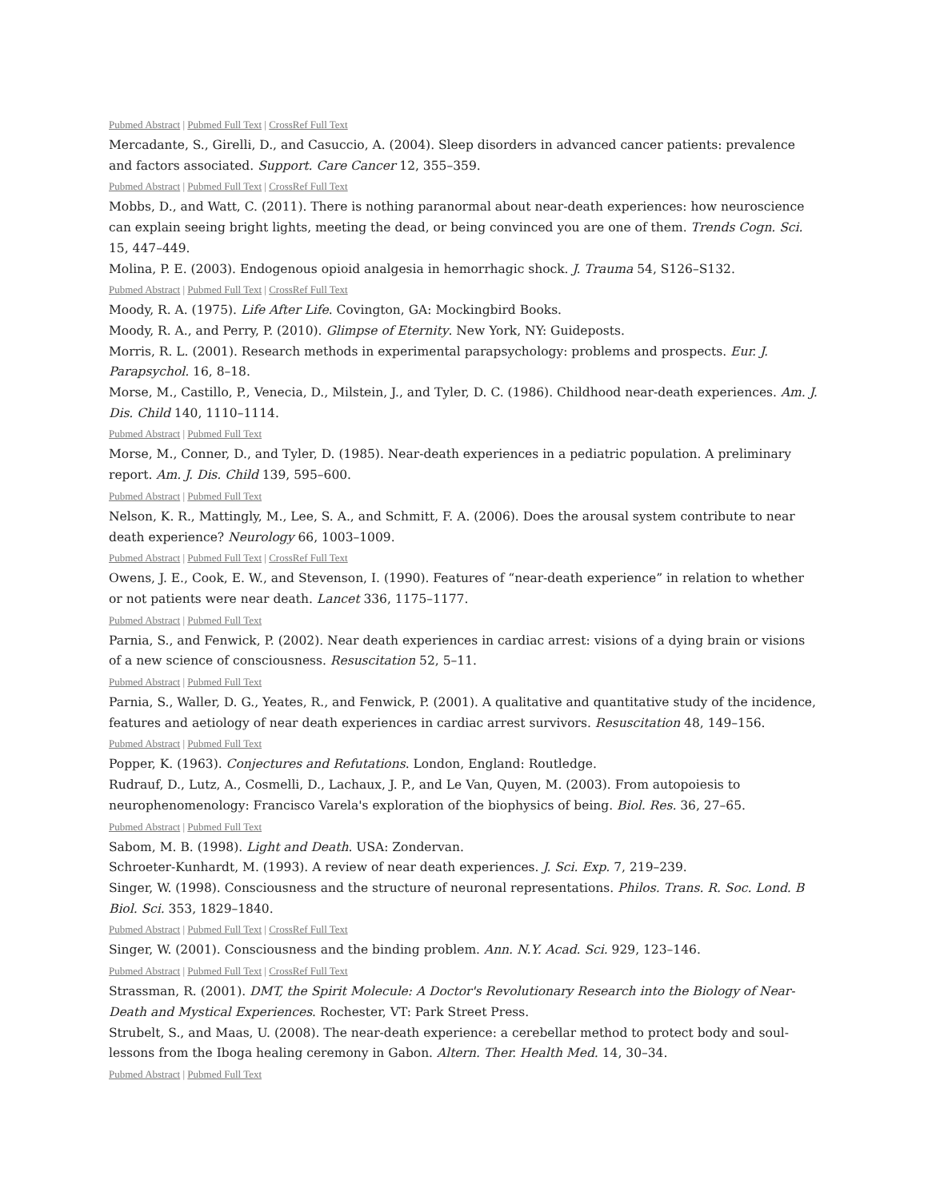Pubmed Abstract | Pubmed Full Text | CrossRef Full Text
Mercadante, S., Girelli, D., and Casuccio, A. (2004). Sleep disorders in advanced cancer patients: prevalence and factors associated. Support. Care Cancer 12, 355–359.
Pubmed Abstract | Pubmed Full Text | CrossRef Full Text
Mobbs, D., and Watt, C. (2011). There is nothing paranormal about near-death experiences: how neuroscience can explain seeing bright lights, meeting the dead, or being convinced you are one of them. Trends Cogn. Sci. 15, 447–449.
Molina, P. E. (2003). Endogenous opioid analgesia in hemorrhagic shock. J. Trauma 54, S126–S132.
Pubmed Abstract | Pubmed Full Text | CrossRef Full Text
Moody, R. A. (1975). Life After Life. Covington, GA: Mockingbird Books.
Moody, R. A., and Perry, P. (2010). Glimpse of Eternity. New York, NY: Guideposts.
Morris, R. L. (2001). Research methods in experimental parapsychology: problems and prospects. Eur. J. Parapsychol. 16, 8–18.
Morse, M., Castillo, P., Venecia, D., Milstein, J., and Tyler, D. C. (1986). Childhood near-death experiences. Am. J. Dis. Child 140, 1110–1114.
Pubmed Abstract | Pubmed Full Text
Morse, M., Conner, D., and Tyler, D. (1985). Near-death experiences in a pediatric population. A preliminary report. Am. J. Dis. Child 139, 595–600.
Pubmed Abstract | Pubmed Full Text
Nelson, K. R., Mattingly, M., Lee, S. A., and Schmitt, F. A. (2006). Does the arousal system contribute to near death experience? Neurology 66, 1003–1009.
Pubmed Abstract | Pubmed Full Text | CrossRef Full Text
Owens, J. E., Cook, E. W., and Stevenson, I. (1990). Features of “near-death experience” in relation to whether or not patients were near death. Lancet 336, 1175–1177.
Pubmed Abstract | Pubmed Full Text
Parnia, S., and Fenwick, P. (2002). Near death experiences in cardiac arrest: visions of a dying brain or visions of a new science of consciousness. Resuscitation 52, 5–11.
Pubmed Abstract | Pubmed Full Text
Parnia, S., Waller, D. G., Yeates, R., and Fenwick, P. (2001). A qualitative and quantitative study of the incidence, features and aetiology of near death experiences in cardiac arrest survivors. Resuscitation 48, 149–156.
Pubmed Abstract | Pubmed Full Text
Popper, K. (1963). Conjectures and Refutations. London, England: Routledge.
Rudrauf, D., Lutz, A., Cosmelli, D., Lachaux, J. P., and Le Van, Quyen, M. (2003). From autopoiesis to
neurophenomenology: Francisco Varela's exploration of the biophysics of being. Biol. Res. 36, 27–65.
Pubmed Abstract | Pubmed Full Text
Sabom, M. B. (1998). Light and Death. USA: Zondervan.
Schroeter-Kunhardt, M. (1993). A review of near death experiences. J. Sci. Exp. 7, 219–239.
Singer, W. (1998). Consciousness and the structure of neuronal representations. Philos. Trans. R. Soc. Lond. B Biol. Sci. 353, 1829–1840.
Pubmed Abstract | Pubmed Full Text | CrossRef Full Text
Singer, W. (2001). Consciousness and the binding problem. Ann. N.Y. Acad. Sci. 929, 123–146.
Pubmed Abstract | Pubmed Full Text | CrossRef Full Text
Strassman, R. (2001). DMT, the Spirit Molecule: A Doctor's Revolutionary Research into the Biology of Near-Death and Mystical Experiences. Rochester, VT: Park Street Press.
Strubelt, S., and Maas, U. (2008). The near-death experience: a cerebellar method to protect body and soul-lessons from the Iboga healing ceremony in Gabon. Altern. Ther. Health Med. 14, 30–34.
Pubmed Abstract | Pubmed Full Text